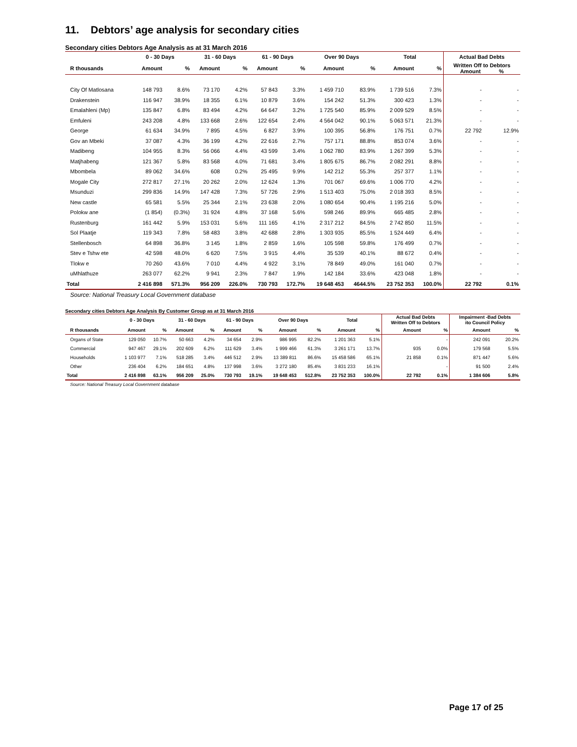11. Debtors’ age analysis for secondary cities
Secondary cities Debtors Age Analysis as at 31 March 2016
| | 0 - 30 Days | | 31 - 60 Days | | 61 - 90 Days | | Over 90 Days | | Total | | Actual Bad Debts | |
| --- | --- | --- | --- | --- | --- | --- | --- | --- | --- | --- | --- | --- |
| R thousands | Amount | % | Amount | % | Amount | % | Amount | % | Amount | % | Written Off to Debtors Amount % | |
| City Of Matlosana | 148 793 | 8.6% | 73 170 | 4.2% | 57 843 | 3.3% | 1 459 710 | 83.9% | 1 739 516 | 7.3% | - | - |
| Drakenstein | 116 947 | 38.9% | 18 355 | 6.1% | 10 879 | 3.6% | 154 242 | 51.3% | 300 423 | 1.3% | - | - |
| Emalahleni (Mp) | 135 847 | 6.8% | 83 494 | 4.2% | 64 647 | 3.2% | 1 725 540 | 85.9% | 2 009 529 | 8.5% | - | - |
| Emfuleni | 243 208 | 4.8% | 133 668 | 2.6% | 122 654 | 2.4% | 4 564 042 | 90.1% | 5 063 571 | 21.3% | - | - |
| George | 61 634 | 34.9% | 7 895 | 4.5% | 6 827 | 3.9% | 100 395 | 56.8% | 176 751 | 0.7% | 22 792 | 12.9% |
| Gov an Mbeki | 37 087 | 4.3% | 36 199 | 4.2% | 22 616 | 2.7% | 757 171 | 88.8% | 853 074 | 3.6% | - | - |
| Madibeng | 104 955 | 8.3% | 56 066 | 4.4% | 43 599 | 3.4% | 1 062 780 | 83.9% | 1 267 399 | 5.3% | - | - |
| Matjhabeng | 121 367 | 5.8% | 83 568 | 4.0% | 71 681 | 3.4% | 1 805 675 | 86.7% | 2 082 291 | 8.8% | - | - |
| Mbombela | 89 062 | 34.6% | 608 | 0.2% | 25 495 | 9.9% | 142 212 | 55.3% | 257 377 | 1.1% | - | - |
| Mogale City | 272 817 | 27.1% | 20 262 | 2.0% | 12 624 | 1.3% | 701 067 | 69.6% | 1 006 770 | 4.2% | - | - |
| Msunduzi | 299 836 | 14.9% | 147 428 | 7.3% | 57 726 | 2.9% | 1 513 403 | 75.0% | 2 018 393 | 8.5% | - | - |
| New castle | 65 581 | 5.5% | 25 344 | 2.1% | 23 638 | 2.0% | 1 080 654 | 90.4% | 1 195 216 | 5.0% | - | - |
| Polokw ane | (1 854) | (0.3%) | 31 924 | 4.8% | 37 168 | 5.6% | 598 246 | 89.9% | 665 485 | 2.8% | - | - |
| Rustenburg | 161 442 | 5.9% | 153 031 | 5.6% | 111 165 | 4.1% | 2 317 212 | 84.5% | 2 742 850 | 11.5% | - | - |
| Sol Plaatje | 119 343 | 7.8% | 58 483 | 3.8% | 42 688 | 2.8% | 1 303 935 | 85.5% | 1 524 449 | 6.4% | - | - |
| Stellenbosch | 64 898 | 36.8% | 3 145 | 1.8% | 2 859 | 1.6% | 105 598 | 59.8% | 176 499 | 0.7% | - | - |
| Stev e Tshw ete | 42 598 | 48.0% | 6 620 | 7.5% | 3 915 | 4.4% | 35 539 | 40.1% | 88 672 | 0.4% | - | - |
| Tlokw e | 70 260 | 43.6% | 7 010 | 4.4% | 4 922 | 3.1% | 78 849 | 49.0% | 161 040 | 0.7% | - | - |
| uMhlathuze | 263 077 | 62.2% | 9 941 | 2.3% | 7 847 | 1.9% | 142 184 | 33.6% | 423 048 | 1.8% | - | - |
| Total | 2 416 898 | 571.3% | 956 209 | 226.0% | 730 793 | 172.7% | 19 648 453 | 4644.5% | 23 752 353 | 100.0% | 22 792 | 0.1% |
Source: National Treasury Local Government database
Secondary cities Debtors Age Analysis By Customer Group as at 31 March 2016
| | 0 - 30 Days | | 31 - 60 Days | | 61 - 90 Days | | Over 90 Days | | Total | | Actual Bad Debts Written Off to Debtors | | Impairment -Bad Debts ito Council Policy | |
| --- | --- | --- | --- | --- | --- | --- | --- | --- | --- | --- | --- | --- | --- | --- |
| R thousands | Amount | % | Amount | % | Amount | % | Amount | % | Amount | % | Amount | % | Amount | % |
| Organs of State | 129 050 | 10.7% | 50 663 | 4.2% | 34 654 | 2.9% | 986 995 | 82.2% | 1 201 363 | 5.1% | | - | 242 091 | 20.2% |
| Commercial | 947 467 | 29.1% | 202 609 | 6.2% | 111 629 | 3.4% | 1 999 466 | 61.3% | 3 261 171 | 13.7% | 935 | 0.0% | 179 568 | 5.5% |
| Households | 1 103 977 | 7.1% | 518 285 | 3.4% | 446 512 | 2.9% | 13 389 811 | 86.6% | 15 458 586 | 65.1% | 21 858 | 0.1% | 871 447 | 5.6% |
| Other | 236 404 | 6.2% | 184 651 | 4.8% | 137 998 | 3.6% | 3 272 180 | 85.4% | 3 831 233 | 16.1% | | - | 91 500 | 2.4% |
| Total | 2 416 898 | 63.1% | 956 209 | 25.0% | 730 793 | 19.1% | 19 648 453 | 512.8% | 23 752 353 | 100.0% | 22 792 | 0.1% | 1 384 606 | 5.8% |
Source: National Treasury Local Government database
Page 17 of 25